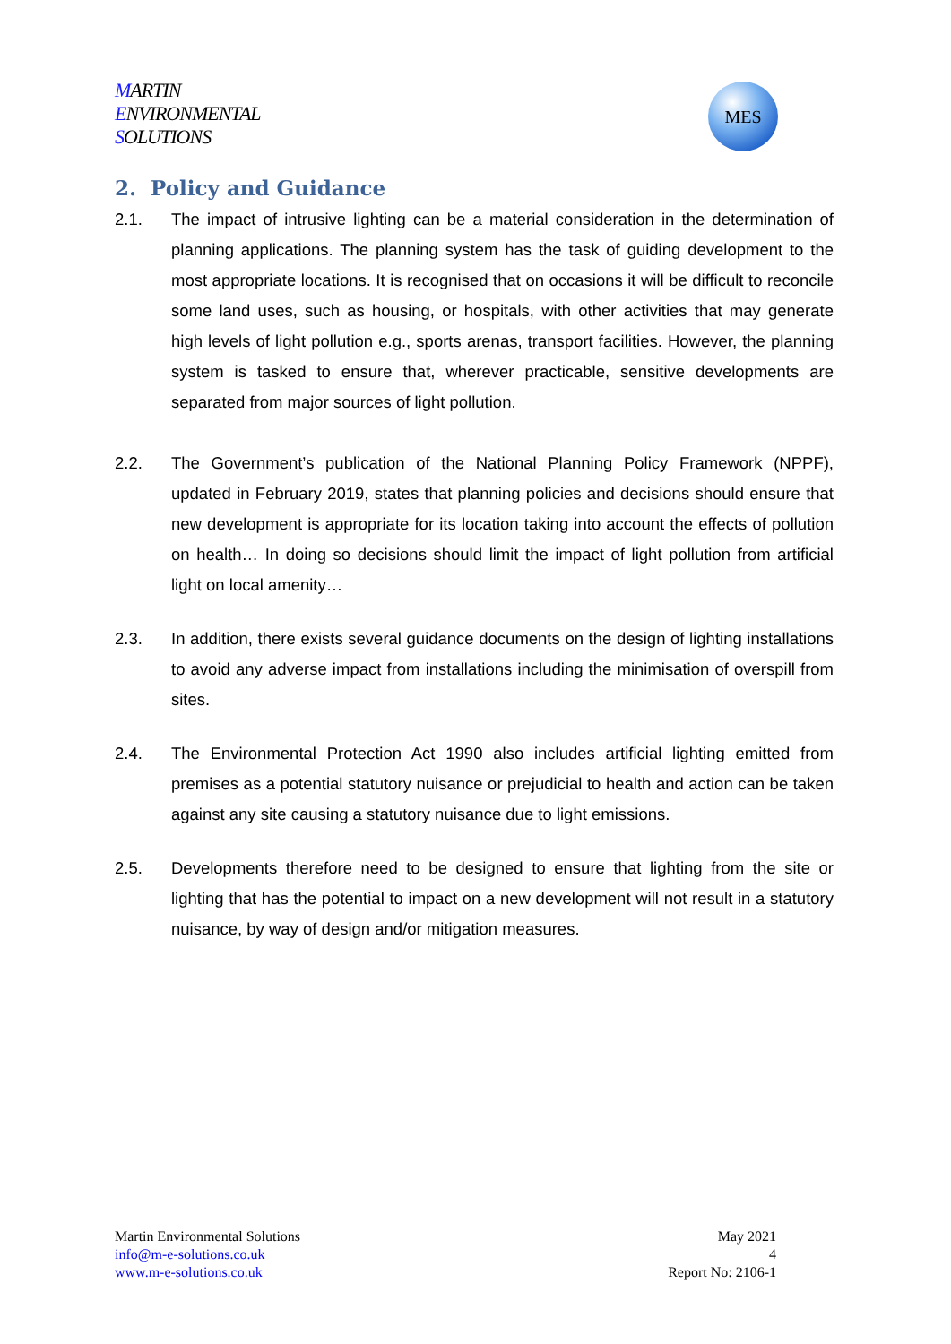MARTIN
ENVIRONMENTAL
SOLUTIONS
MES
2. Policy and Guidance
2.1. The impact of intrusive lighting can be a material consideration in the determination of planning applications. The planning system has the task of guiding development to the most appropriate locations. It is recognised that on occasions it will be difficult to reconcile some land uses, such as housing, or hospitals, with other activities that may generate high levels of light pollution e.g., sports arenas, transport facilities. However, the planning system is tasked to ensure that, wherever practicable, sensitive developments are separated from major sources of light pollution.
2.2. The Government’s publication of the National Planning Policy Framework (NPPF), updated in February 2019, states that planning policies and decisions should ensure that new development is appropriate for its location taking into account the effects of pollution on health… In doing so decisions should limit the impact of light pollution from artificial light on local amenity…
2.3. In addition, there exists several guidance documents on the design of lighting installations to avoid any adverse impact from installations including the minimisation of overspill from sites.
2.4. The Environmental Protection Act 1990 also includes artificial lighting emitted from premises as a potential statutory nuisance or prejudicial to health and action can be taken against any site causing a statutory nuisance due to light emissions.
2.5. Developments therefore need to be designed to ensure that lighting from the site or lighting that has the potential to impact on a new development will not result in a statutory nuisance, by way of design and/or mitigation measures.
Martin Environmental Solutions
info@m-e-solutions.co.uk
www.m-e-solutions.co.uk
May 2021
4
Report No: 2106-1